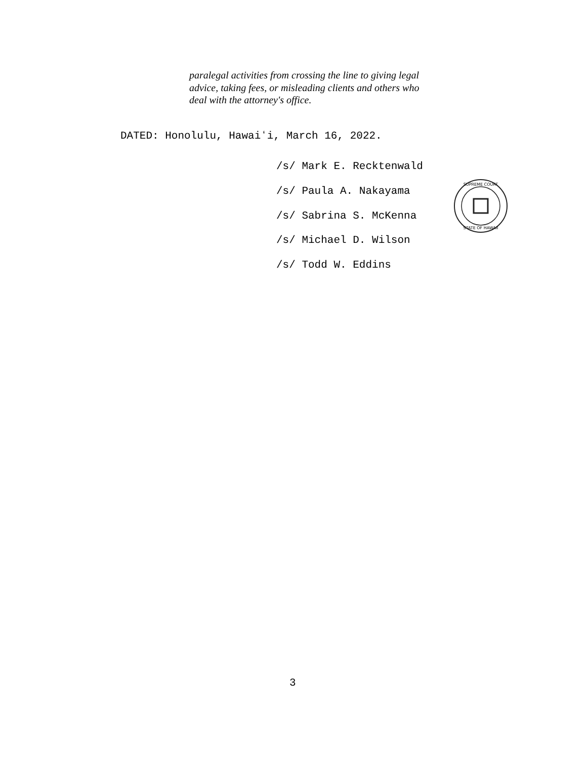paralegal activities from crossing the line to giving legal advice, taking fees, or misleading clients and others who deal with the attorney's office.
DATED: Honolulu, Hawaiʻi, March 16, 2022.
/s/ Mark E. Recktenwald
/s/ Paula A. Nakayama
/s/ Sabrina S. McKenna
/s/ Michael D. Wilson
/s/ Todd W. Eddins
SUPREME COURT
STATE OF HAWAII
3